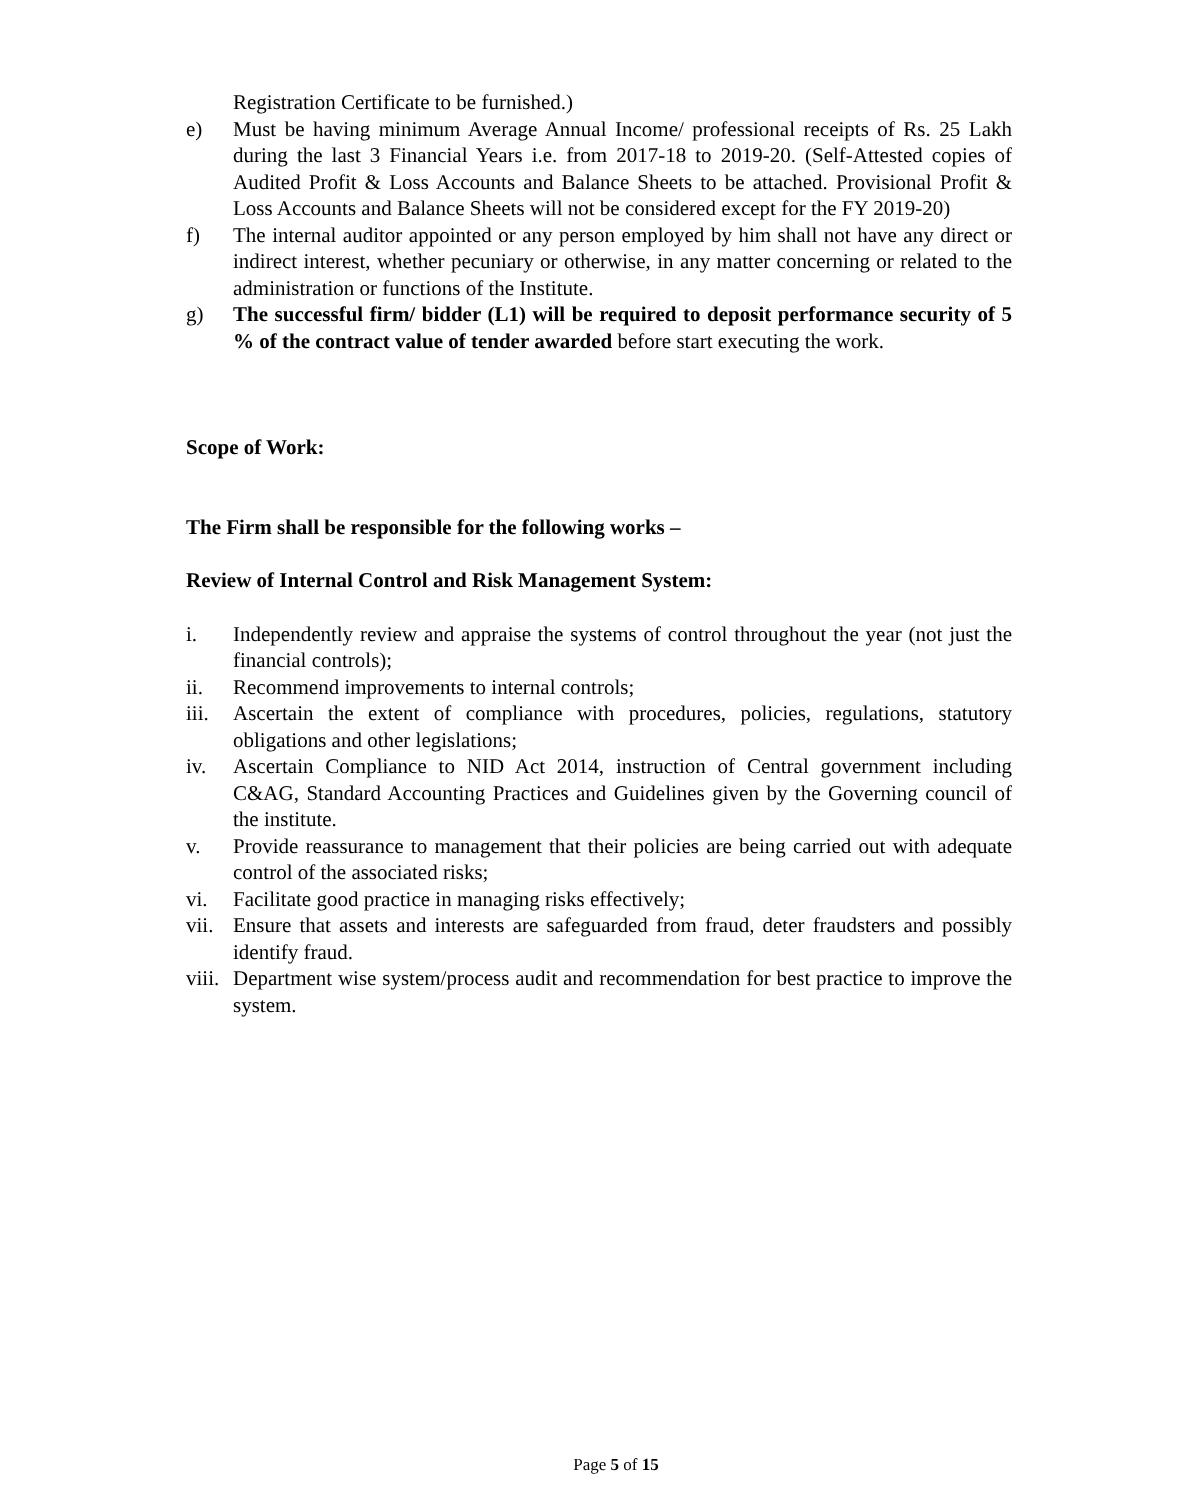Registration Certificate to be furnished.)
e) Must be having minimum Average Annual Income/ professional receipts of Rs. 25 Lakh during the last 3 Financial Years i.e. from 2017-18 to 2019-20. (Self-Attested copies of Audited Profit & Loss Accounts and Balance Sheets to be attached. Provisional Profit & Loss Accounts and Balance Sheets will not be considered except for the FY 2019-20)
f) The internal auditor appointed or any person employed by him shall not have any direct or indirect interest, whether pecuniary or otherwise, in any matter concerning or related to the administration or functions of the Institute.
g) The successful firm/ bidder (L1) will be required to deposit performance security of 5 % of the contract value of tender awarded before start executing the work.
Scope of Work:
The Firm shall be responsible for the following works –
Review of Internal Control and Risk Management System:
i. Independently review and appraise the systems of control throughout the year (not just the financial controls);
ii. Recommend improvements to internal controls;
iii.
Ascertain the extent of compliance with procedures, policies, regulations, statutory obligations and other legislations;
iv. Ascertain Compliance to NID Act 2014, instruction of Central government including C&AG, Standard Accounting Practices and Guidelines given by the Governing council of the institute.
v. Provide reassurance to management that their policies are being carried out with adequate control of the associated risks;
vi. Facilitate good practice in managing risks effectively;
vii.
Ensure that assets and interests are safeguarded from fraud, deter fraudsters and possibly identify fraud.
viii.
Department wise system/process audit and recommendation for best practice to improve the system.
Page 5 of 15